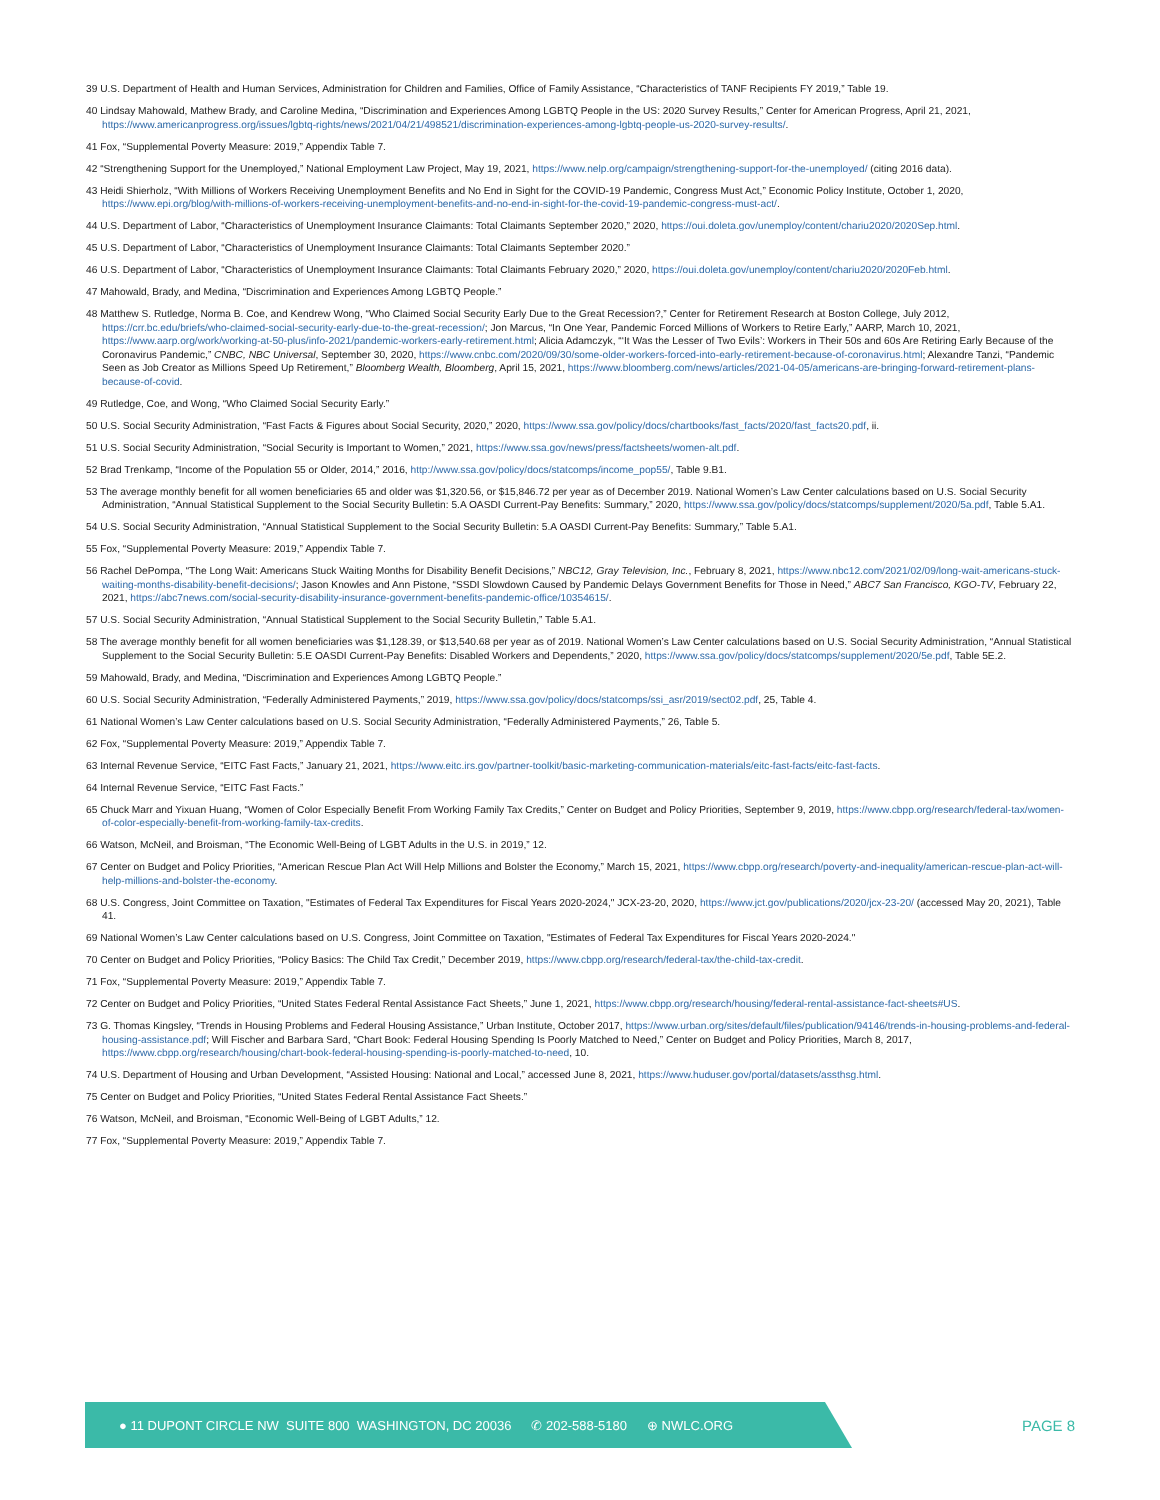39 U.S. Department of Health and Human Services, Administration for Children and Families, Office of Family Assistance, “Characteristics of TANF Recipients FY 2019,” Table 19.
40 Lindsay Mahowald, Mathew Brady, and Caroline Medina, “Discrimination and Experiences Among LGBTQ People in the US: 2020 Survey Results,” Center for American Progress, April 21, 2021, https://www.americanprogress.org/issues/lgbtq-rights/news/2021/04/21/498521/discrimination-experiences-among-lgbtq-people-us-2020-survey-results/.
41 Fox, “Supplemental Poverty Measure: 2019,” Appendix Table 7.
42 “Strengthening Support for the Unemployed,” National Employment Law Project, May 19, 2021, https://www.nelp.org/campaign/strengthening-support-for-the-unemployed/ (citing 2016 data).
43 Heidi Shierholz, “With Millions of Workers Receiving Unemployment Benefits and No End in Sight for the COVID-19 Pandemic, Congress Must Act,” Economic Policy Institute, October 1, 2020, https://www.epi.org/blog/with-millions-of-workers-receiving-unemployment-benefits-and-no-end-in-sight-for-the-covid-19-pandemic-congress-must-act/.
44 U.S. Department of Labor, “Characteristics of Unemployment Insurance Claimants: Total Claimants September 2020,” 2020, https://oui.doleta.gov/unemploy/content/chariu2020/2020Sep.html.
45 U.S. Department of Labor, “Characteristics of Unemployment Insurance Claimants: Total Claimants September 2020.”
46 U.S. Department of Labor, “Characteristics of Unemployment Insurance Claimants: Total Claimants February 2020,” 2020, https://oui.doleta.gov/unemploy/content/chariu2020/2020Feb.html.
47 Mahowald, Brady, and Medina, “Discrimination and Experiences Among LGBTQ People.”
48 Matthew S. Rutledge, Norma B. Coe, and Kendrew Wong, “Who Claimed Social Security Early Due to the Great Recession?,” Center for Retirement Research at Boston College, July 2012, https://crr.bc.edu/briefs/who-claimed-social-security-early-due-to-the-great-recession/; Jon Marcus, “In One Year, Pandemic Forced Millions of Workers to Retire Early,” AARP, March 10, 2021, https://www.aarp.org/work/working-at-50-plus/info-2021/pandemic-workers-early-retirement.html; Alicia Adamczyk, “‘It Was the Lesser of Two Evils’: Workers in Their 50s and 60s Are Retiring Early Because of the Coronavirus Pandemic,” CNBC, NBC Universal, September 30, 2020, https://www.cnbc.com/2020/09/30/some-older-workers-forced-into-early-retirement-because-of-coronavirus.html; Alexandre Tanzi, “Pandemic Seen as Job Creator as Millions Speed Up Retirement,” Bloomberg Wealth, Bloomberg, April 15, 2021, https://www.bloomberg.com/news/articles/2021-04-05/americans-are-bringing-forward-retirement-plans-because-of-covid.
49 Rutledge, Coe, and Wong, “Who Claimed Social Security Early.”
50 U.S. Social Security Administration, “Fast Facts & Figures about Social Security, 2020,” 2020, https://www.ssa.gov/policy/docs/chartbooks/fast_facts/2020/fast_facts20.pdf, ii.
51 U.S. Social Security Administration, “Social Security is Important to Women,” 2021, https://www.ssa.gov/news/press/factsheets/women-alt.pdf.
52 Brad Trenkamp, “Income of the Population 55 or Older, 2014,” 2016, http://www.ssa.gov/policy/docs/statcomps/income_pop55/, Table 9.B1.
53 The average monthly benefit for all women beneficiaries 65 and older was $1,320.56, or $15,846.72 per year as of December 2019. National Women’s Law Center calculations based on U.S. Social Security Administration, “Annual Statistical Supplement to the Social Security Bulletin: 5.A OASDI Current-Pay Benefits: Summary,” 2020, https://www.ssa.gov/policy/docs/statcomps/supplement/2020/5a.pdf, Table 5.A1.
54 U.S. Social Security Administration, “Annual Statistical Supplement to the Social Security Bulletin: 5.A OASDI Current-Pay Benefits: Summary,” Table 5.A1.
55 Fox, “Supplemental Poverty Measure: 2019,” Appendix Table 7.
56 Rachel DePompa, “The Long Wait: Americans Stuck Waiting Months for Disability Benefit Decisions,” NBC12, Gray Television, Inc., February 8, 2021, https://www.nbc12.com/2021/02/09/long-wait-americans-stuck-waiting-months-disability-benefit-decisions/; Jason Knowles and Ann Pistone, “SSDI Slowdown Caused by Pandemic Delays Government Benefits for Those in Need,” ABC7 San Francisco, KGO-TV, February 22, 2021, https://abc7news.com/social-security-disability-insurance-government-benefits-pandemic-office/10354615/.
57 U.S. Social Security Administration, “Annual Statistical Supplement to the Social Security Bulletin,” Table 5.A1.
58 The average monthly benefit for all women beneficiaries was $1,128.39, or $13,540.68 per year as of 2019. National Women’s Law Center calculations based on U.S. Social Security Administration, “Annual Statistical Supplement to the Social Security Bulletin: 5.E OASDI Current-Pay Benefits: Disabled Workers and Dependents,” 2020, https://www.ssa.gov/policy/docs/statcomps/supplement/2020/5e.pdf, Table 5E.2.
59 Mahowald, Brady, and Medina, “Discrimination and Experiences Among LGBTQ People.”
60 U.S. Social Security Administration, “Federally Administered Payments,” 2019, https://www.ssa.gov/policy/docs/statcomps/ssi_asr/2019/sect02.pdf, 25, Table 4.
61 National Women’s Law Center calculations based on U.S. Social Security Administration, “Federally Administered Payments,” 26, Table 5.
62 Fox, “Supplemental Poverty Measure: 2019,” Appendix Table 7.
63 Internal Revenue Service, “EITC Fast Facts,” January 21, 2021, https://www.eitc.irs.gov/partner-toolkit/basic-marketing-communication-materials/eitc-fast-facts/eitc-fast-facts.
64 Internal Revenue Service, “EITC Fast Facts.”
65 Chuck Marr and Yixuan Huang, “Women of Color Especially Benefit From Working Family Tax Credits,” Center on Budget and Policy Priorities, September 9, 2019, https://www.cbpp.org/research/federal-tax/women-of-color-especially-benefit-from-working-family-tax-credits.
66 Watson, McNeil, and Broisman, “The Economic Well-Being of LGBT Adults in the U.S. in 2019,” 12.
67 Center on Budget and Policy Priorities, “American Rescue Plan Act Will Help Millions and Bolster the Economy,” March 15, 2021, https://www.cbpp.org/research/poverty-and-inequality/american-rescue-plan-act-will-help-millions-and-bolster-the-economy.
68 U.S. Congress, Joint Committee on Taxation, "Estimates of Federal Tax Expenditures for Fiscal Years 2020-2024," JCX-23-20, 2020, https://www.jct.gov/publications/2020/jcx-23-20/ (accessed May 20, 2021), Table 41.
69 National Women’s Law Center calculations based on U.S. Congress, Joint Committee on Taxation, "Estimates of Federal Tax Expenditures for Fiscal Years 2020-2024."
70 Center on Budget and Policy Priorities, “Policy Basics: The Child Tax Credit,” December 2019, https://www.cbpp.org/research/federal-tax/the-child-tax-credit.
71 Fox, “Supplemental Poverty Measure: 2019,” Appendix Table 7.
72 Center on Budget and Policy Priorities, “United States Federal Rental Assistance Fact Sheets,” June 1, 2021, https://www.cbpp.org/research/housing/federal-rental-assistance-fact-sheets#US.
73 G. Thomas Kingsley, “Trends in Housing Problems and Federal Housing Assistance,” Urban Institute, October 2017, https://www.urban.org/sites/default/files/publication/94146/trends-in-housing-problems-and-federal-housing-assistance.pdf; Will Fischer and Barbara Sard, “Chart Book: Federal Housing Spending Is Poorly Matched to Need,” Center on Budget and Policy Priorities, March 8, 2017, https://www.cbpp.org/research/housing/chart-book-federal-housing-spending-is-poorly-matched-to-need, 10.
74 U.S. Department of Housing and Urban Development, “Assisted Housing: National and Local,” accessed June 8, 2021, https://www.huduser.gov/portal/datasets/assthsg.html.
75 Center on Budget and Policy Priorities, “United States Federal Rental Assistance Fact Sheets.”
76 Watson, McNeil, and Broisman, “Economic Well-Being of LGBT Adults,” 12.
77 Fox, “Supplemental Poverty Measure: 2019,” Appendix Table 7.
● 11 DUPONT CIRCLE NW SUITE 800 WASHINGTON, DC 20036 ✆ 202-588-5180 ⊕ NWLC.ORG
PAGE 8